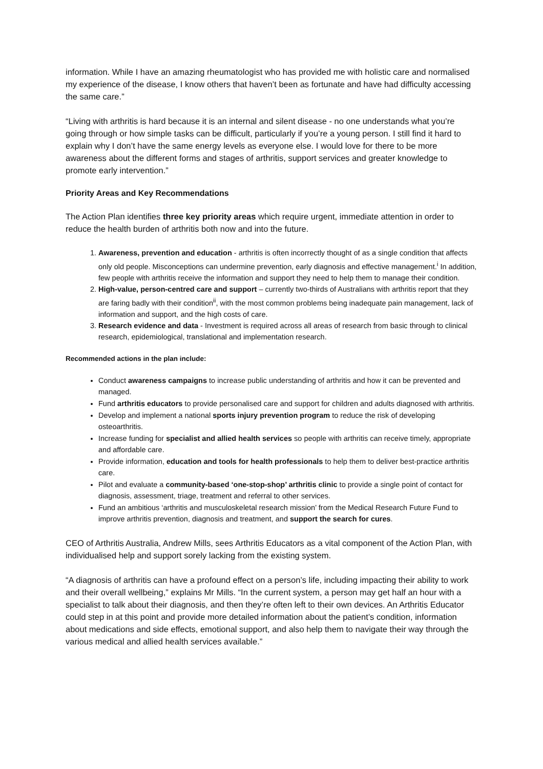information. While I have an amazing rheumatologist who has provided me with holistic care and normalised my experience of the disease, I know others that haven’t been as fortunate and have had difficulty accessing the same care.”
“Living with arthritis is hard because it is an internal and silent disease - no one understands what you’re going through or how simple tasks can be difficult, particularly if you’re a young person. I still find it hard to explain why I don’t have the same energy levels as everyone else. I would love for there to be more awareness about the different forms and stages of arthritis, support services and greater knowledge to promote early intervention.”
Priority Areas and Key Recommendations
The Action Plan identifies three key priority areas which require urgent, immediate attention in order to reduce the health burden of arthritis both now and into the future.
1. Awareness, prevention and education - arthritis is often incorrectly thought of as a single condition that affects only old people. Misconceptions can undermine prevention, early diagnosis and effective management.<sup>i</sup> In addition, few people with arthritis receive the information and support they need to help them to manage their condition.
2. High-value, person-centred care and support – currently two-thirds of Australians with arthritis report that they are faring badly with their condition<sup>ii</sup>, with the most common problems being inadequate pain management, lack of information and support, and the high costs of care.
3. Research evidence and data - Investment is required across all areas of research from basic through to clinical research, epidemiological, translational and implementation research.
Recommended actions in the plan include:
Conduct awareness campaigns to increase public understanding of arthritis and how it can be prevented and managed.
Fund arthritis educators to provide personalised care and support for children and adults diagnosed with arthritis.
Develop and implement a national sports injury prevention program to reduce the risk of developing osteoarthritis.
Increase funding for specialist and allied health services so people with arthritis can receive timely, appropriate and affordable care.
Provide information, education and tools for health professionals to help them to deliver best-practice arthritis care.
Pilot and evaluate a community-based ‘one-stop-shop’ arthritis clinic to provide a single point of contact for diagnosis, assessment, triage, treatment and referral to other services.
Fund an ambitious ‘arthritis and musculoskeletal research mission’ from the Medical Research Future Fund to improve arthritis prevention, diagnosis and treatment, and support the search for cures.
CEO of Arthritis Australia, Andrew Mills, sees Arthritis Educators as a vital component of the Action Plan, with individualised help and support sorely lacking from the existing system.
“A diagnosis of arthritis can have a profound effect on a person’s life, including impacting their ability to work and their overall wellbeing,” explains Mr Mills. “In the current system, a person may get half an hour with a specialist to talk about their diagnosis, and then they’re often left to their own devices. An Arthritis Educator could step in at this point and provide more detailed information about the patient’s condition, information about medications and side effects, emotional support, and also help them to navigate their way through the various medical and allied health services available.”